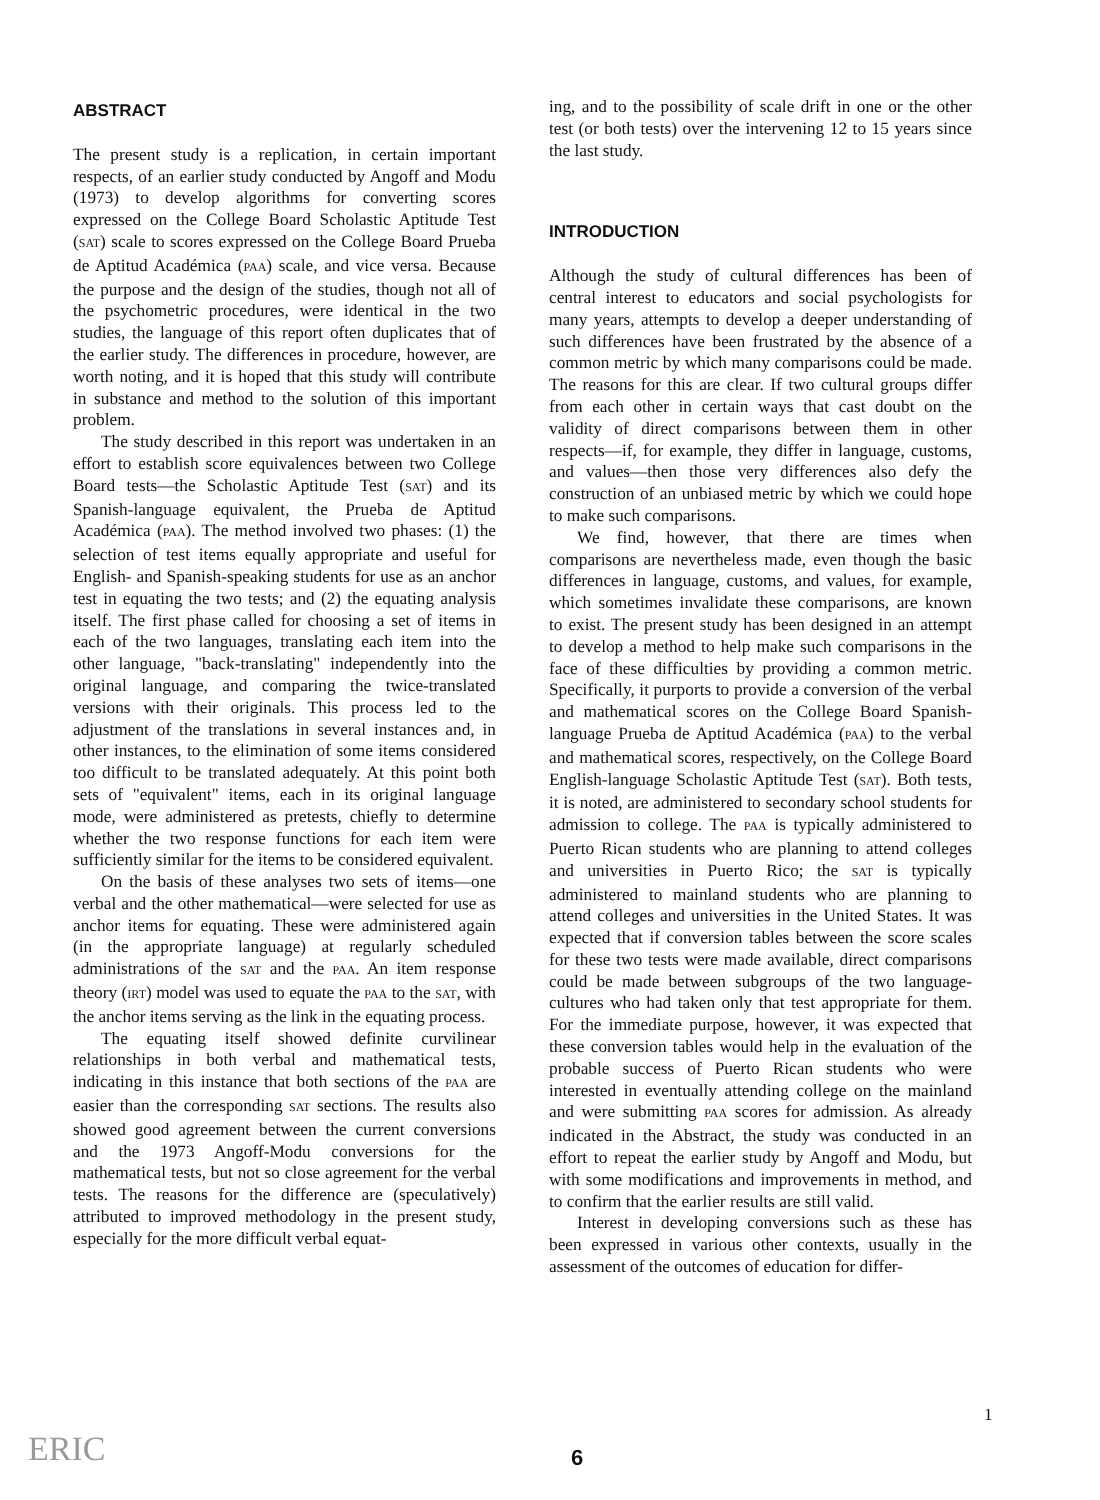ABSTRACT
The present study is a replication, in certain important respects, of an earlier study conducted by Angoff and Modu (1973) to develop algorithms for converting scores expressed on the College Board Scholastic Aptitude Test (SAT) scale to scores expressed on the College Board Prueba de Aptitud Académica (PAA) scale, and vice versa. Because the purpose and the design of the studies, though not all of the psychometric procedures, were identical in the two studies, the language of this report often duplicates that of the earlier study. The differences in procedure, however, are worth noting, and it is hoped that this study will contribute in substance and method to the solution of this important problem.
The study described in this report was undertaken in an effort to establish score equivalences between two College Board tests—the Scholastic Aptitude Test (SAT) and its Spanish-language equivalent, the Prueba de Aptitud Académica (PAA). The method involved two phases: (1) the selection of test items equally appropriate and useful for English- and Spanish-speaking students for use as an anchor test in equating the two tests; and (2) the equating analysis itself. The first phase called for choosing a set of items in each of the two languages, translating each item into the other language, "back-translating" independently into the original language, and comparing the twice-translated versions with their originals. This process led to the adjustment of the translations in several instances and, in other instances, to the elimination of some items considered too difficult to be translated adequately. At this point both sets of "equivalent" items, each in its original language mode, were administered as pretests, chiefly to determine whether the two response functions for each item were sufficiently similar for the items to be considered equivalent.
On the basis of these analyses two sets of items—one verbal and the other mathematical—were selected for use as anchor items for equating. These were administered again (in the appropriate language) at regularly scheduled administrations of the SAT and the PAA. An item response theory (IRT) model was used to equate the PAA to the SAT, with the anchor items serving as the link in the equating process.
The equating itself showed definite curvilinear relationships in both verbal and mathematical tests, indicating in this instance that both sections of the PAA are easier than the corresponding SAT sections. The results also showed good agreement between the current conversions and the 1973 Angoff-Modu conversions for the mathematical tests, but not so close agreement for the verbal tests. The reasons for the difference are (speculatively) attributed to improved methodology in the present study, especially for the more difficult verbal equat-
ing, and to the possibility of scale drift in one or the other test (or both tests) over the intervening 12 to 15 years since the last study.
INTRODUCTION
Although the study of cultural differences has been of central interest to educators and social psychologists for many years, attempts to develop a deeper understanding of such differences have been frustrated by the absence of a common metric by which many comparisons could be made. The reasons for this are clear. If two cultural groups differ from each other in certain ways that cast doubt on the validity of direct comparisons between them in other respects—if, for example, they differ in language, customs, and values—then those very differences also defy the construction of an unbiased metric by which we could hope to make such comparisons.
We find, however, that there are times when comparisons are nevertheless made, even though the basic differences in language, customs, and values, for example, which sometimes invalidate these comparisons, are known to exist. The present study has been designed in an attempt to develop a method to help make such comparisons in the face of these difficulties by providing a common metric. Specifically, it purports to provide a conversion of the verbal and mathematical scores on the College Board Spanish-language Prueba de Aptitud Académica (PAA) to the verbal and mathematical scores, respectively, on the College Board English-language Scholastic Aptitude Test (SAT). Both tests, it is noted, are administered to secondary school students for admission to college. The PAA is typically administered to Puerto Rican students who are planning to attend colleges and universities in Puerto Rico; the SAT is typically administered to mainland students who are planning to attend colleges and universities in the United States. It was expected that if conversion tables between the score scales for these two tests were made available, direct comparisons could be made between subgroups of the two language-cultures who had taken only that test appropriate for them. For the immediate purpose, however, it was expected that these conversion tables would help in the evaluation of the probable success of Puerto Rican students who were interested in eventually attending college on the mainland and were submitting PAA scores for admission. As already indicated in the Abstract, the study was conducted in an effort to repeat the earlier study by Angoff and Modu, but with some modifications and improvements in method, and to confirm that the earlier results are still valid.
Interest in developing conversions such as these has been expressed in various other contexts, usually in the assessment of the outcomes of education for differ-
1
ERIC 6